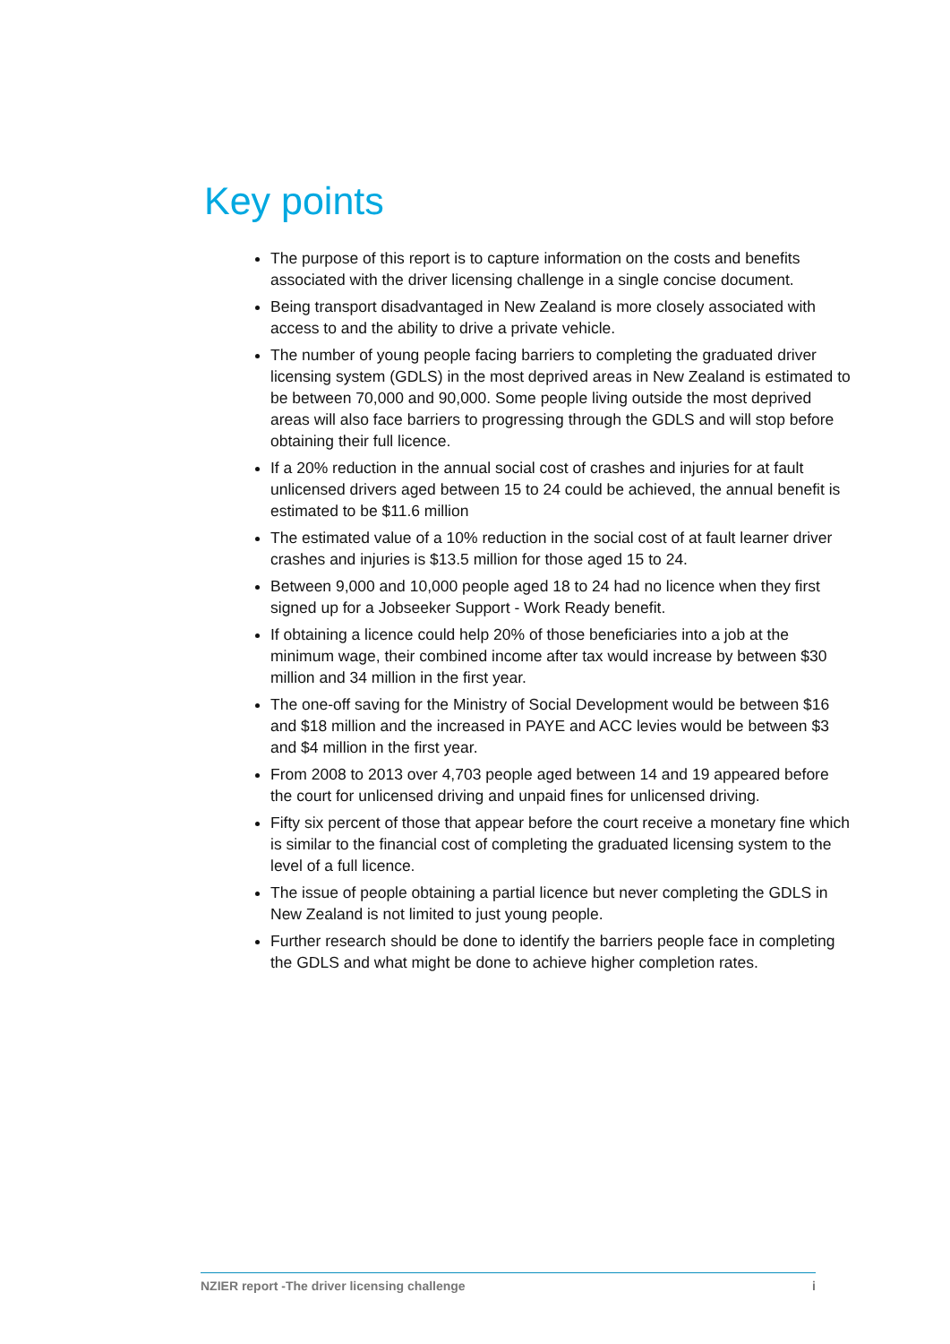Key points
The purpose of this report is to capture information on the costs and benefits associated with the driver licensing challenge in a single concise document.
Being transport disadvantaged in New Zealand is more closely associated with access to and the ability to drive a private vehicle.
The number of young people facing barriers to completing the graduated driver licensing system (GDLS) in the most deprived areas in New Zealand is estimated to be between 70,000 and 90,000. Some people living outside the most deprived areas will also face barriers to progressing through the GDLS and will stop before obtaining their full licence.
If a 20% reduction in the annual social cost of crashes and injuries for at fault unlicensed drivers aged between 15 to 24 could be achieved, the annual benefit is estimated to be $11.6 million
The estimated value of a 10% reduction in the social cost of at fault learner driver crashes and injuries is $13.5 million for those aged 15 to 24.
Between 9,000 and 10,000 people aged 18 to 24 had no licence when they first signed up for a Jobseeker Support - Work Ready benefit.
If obtaining a licence could help 20% of those beneficiaries into a job at the minimum wage, their combined income after tax would increase by between $30 million and 34 million in the first year.
The one-off saving for the Ministry of Social Development would be between $16 and $18 million and the increased in PAYE and ACC levies would be between $3 and $4 million in the first year.
From 2008 to 2013 over 4,703 people aged between 14 and 19 appeared before the court for unlicensed driving and unpaid fines for unlicensed driving.
Fifty six percent of those that appear before the court receive a monetary fine which is similar to the financial cost of completing the graduated licensing system to the level of a full licence.
The issue of people obtaining a partial licence but never completing the GDLS in New Zealand is not limited to just young people.
Further research should be done to identify the barriers people face in completing the GDLS and what might be done to achieve higher completion rates.
NZIER report -The driver licensing challenge i